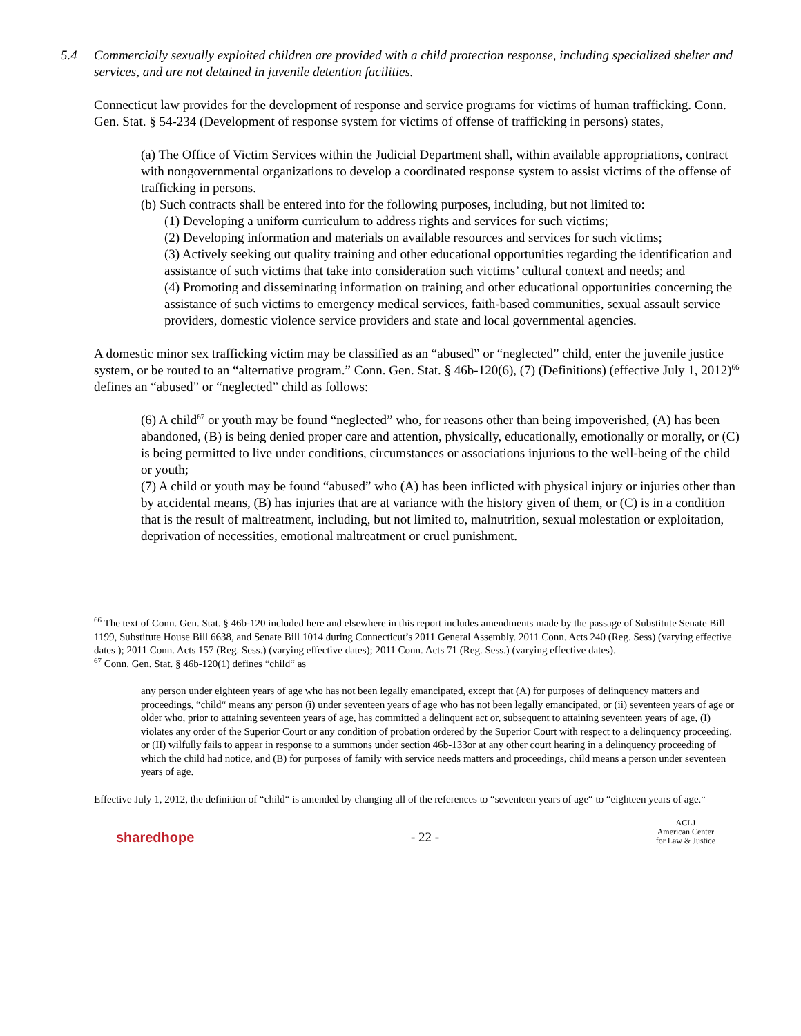5.4 Commercially sexually exploited children are provided with a child protection response, including specialized shelter and services, and are not detained in juvenile detention facilities.
Connecticut law provides for the development of response and service programs for victims of human trafficking. Conn. Gen. Stat. § 54-234 (Development of response system for victims of offense of trafficking in persons) states,
(a) The Office of Victim Services within the Judicial Department shall, within available appropriations, contract with nongovernmental organizations to develop a coordinated response system to assist victims of the offense of trafficking in persons.
(b) Such contracts shall be entered into for the following purposes, including, but not limited to:
(1) Developing a uniform curriculum to address rights and services for such victims;
(2) Developing information and materials on available resources and services for such victims;
(3) Actively seeking out quality training and other educational opportunities regarding the identification and assistance of such victims that take into consideration such victims’ cultural context and needs; and
(4) Promoting and disseminating information on training and other educational opportunities concerning the assistance of such victims to emergency medical services, faith-based communities, sexual assault service providers, domestic violence service providers and state and local governmental agencies.
A domestic minor sex trafficking victim may be classified as an “abused” or “neglected” child, enter the juvenile justice system, or be routed to an “alternative program.” Conn. Gen. Stat. § 46b-120(6), (7) (Definitions) (effective July 1, 2012)<sup>66</sup> defines an “abused” or “neglected” child as follows:
(6) A child<sup>67</sup> or youth may be found “neglected” who, for reasons other than being impoverished, (A) has been abandoned, (B) is being denied proper care and attention, physically, educationally, emotionally or morally, or (C) is being permitted to live under conditions, circumstances or associations injurious to the well-being of the child or youth;
(7) A child or youth may be found “abused” who (A) has been inflicted with physical injury or injuries other than by accidental means, (B) has injuries that are at variance with the history given of them, or (C) is in a condition that is the result of maltreatment, including, but not limited to, malnutrition, sexual molestation or exploitation, deprivation of necessities, emotional maltreatment or cruel punishment.
<sup>66</sup> The text of Conn. Gen. Stat. § 46b-120 included here and elsewhere in this report includes amendments made by the passage of Substitute Senate Bill 1199, Substitute House Bill 6638, and Senate Bill 1014 during Connecticut’s 2011 General Assembly. 2011 Conn. Acts 240 (Reg. Sess) (varying effective dates ); 2011 Conn. Acts 157 (Reg. Sess.) (varying effective dates); 2011 Conn. Acts 71 (Reg. Sess.) (varying effective dates).
<sup>67</sup> Conn. Gen. Stat. § 46b-120(1) defines “child“ as
any person under eighteen years of age who has not been legally emancipated, except that (A) for purposes of delinquency matters and proceedings, “child“ means any person (i) under seventeen years of age who has not been legally emancipated, or (ii) seventeen years of age or older who, prior to attaining seventeen years of age, has committed a delinquent act or, subsequent to attaining seventeen years of age, (I) violates any order of the Superior Court or any condition of probation ordered by the Superior Court with respect to a delinquency proceeding, or (II) wilfully fails to appear in response to a summons under section 46b-133or at any other court hearing in a delinquency proceeding of which the child had notice, and (B) for purposes of family with service needs matters and proceedings, child means a person under seventeen years of age.
Effective July 1, 2012, the definition of “child“ is amended by changing all of the references to “seventeen years of age“ to “eighteen years of age.“
sharedhope
- 22 -
ACLJ
American Center
for Law & Justice